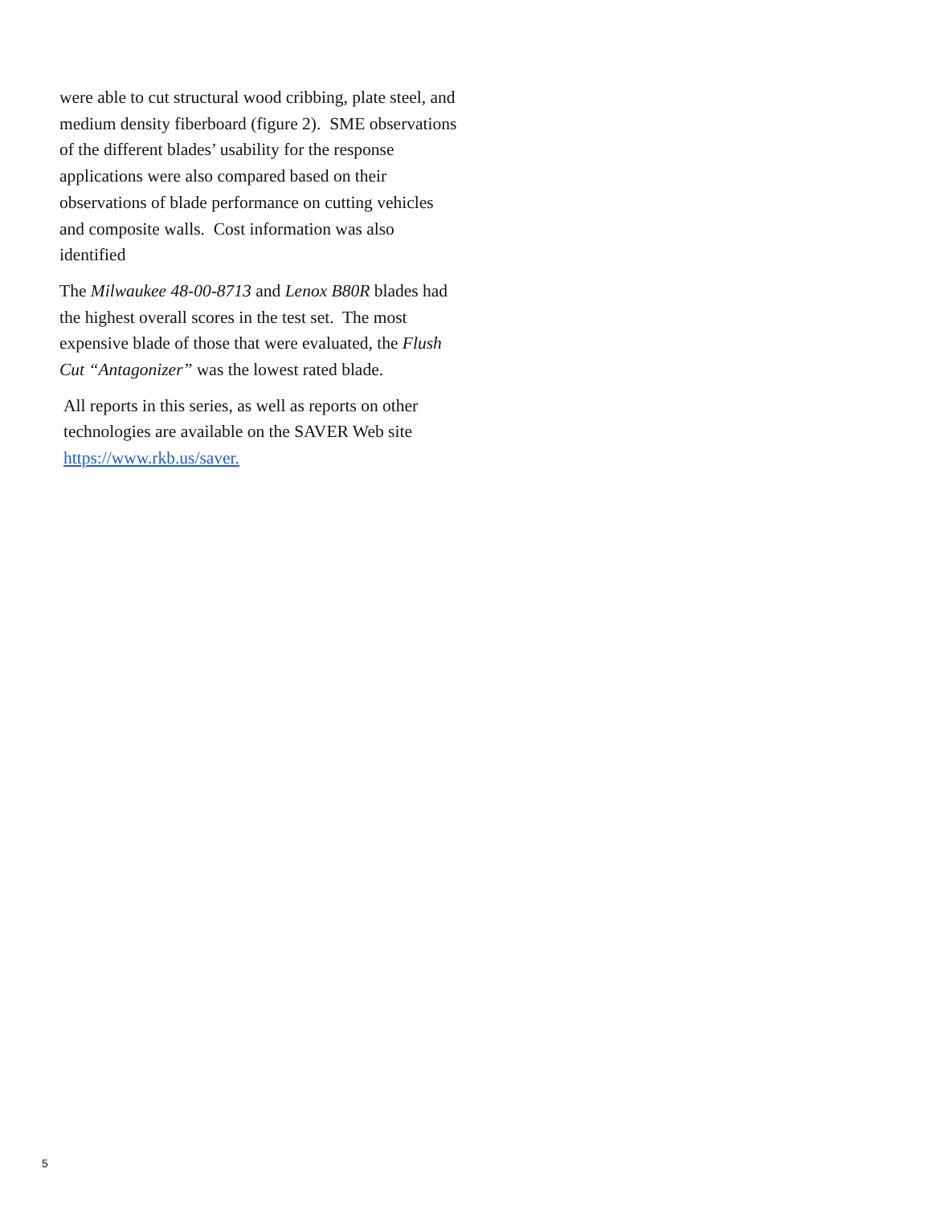were able to cut structural wood cribbing, plate steel, and medium density fiberboard (figure 2). SME observations of the different blades’ usability for the response applications were also compared based on their observations of blade performance on cutting vehicles and composite walls. Cost information was also identified
The Milwaukee 48-00-8713 and Lenox B80R blades had the highest overall scores in the test set. The most expensive blade of those that were evaluated, the Flush Cut “Antagonizer” was the lowest rated blade.
All reports in this series, as well as reports on other technologies are available on the SAVER Web site https://www.rkb.us/saver.
5